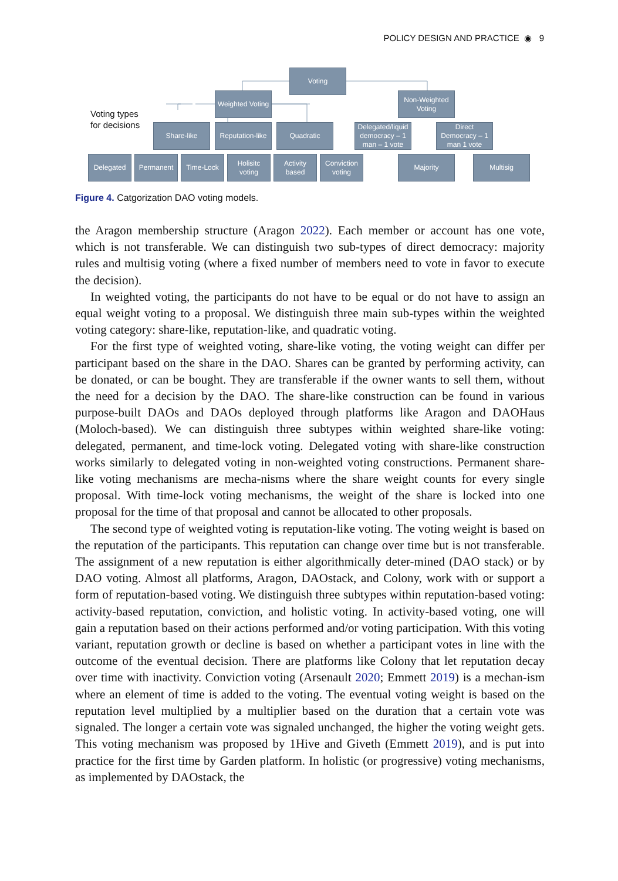POLICY DESIGN AND PRACTICE ◉ 9
Voting
Weighted Voting
Non-Weighted Voting
Voting types
for decisions
Share-like
Reputation-like
Quadratic
Delegated/liquid democracy – 1 man – 1 vote
Direct Democracy – 1 man 1 vote
Delegated Permanent Time-Lock
Holisitc voting
Activity based
Conviction voting
Majority Multisig
Figure 4. Catgorization DAO voting models.
the Aragon membership structure (Aragon 2022). Each member or account has one vote, which is not transferable. We can distinguish two sub-types of direct democracy: majority rules and multisig voting (where a fixed number of members need to vote in favor to execute the decision).
In weighted voting, the participants do not have to be equal or do not have to assign an equal weight voting to a proposal. We distinguish three main sub-types within the weighted voting category: share-like, reputation-like, and quadratic voting.
For the first type of weighted voting, share-like voting, the voting weight can differ per participant based on the share in the DAO. Shares can be granted by performing activity, can be donated, or can be bought. They are transferable if the owner wants to sell them, without the need for a decision by the DAO. The share-like construction can be found in various purpose-built DAOs and DAOs deployed through platforms like Aragon and DAOHaus (Moloch-based). We can distinguish three subtypes within weighted share-like voting: delegated, permanent, and time-lock voting. Delegated voting with share-like construction works similarly to delegated voting in non-weighted voting constructions. Permanent share-like voting mechanisms are mecha-nisms where the share weight counts for every single proposal. With time-lock voting mechanisms, the weight of the share is locked into one proposal for the time of that proposal and cannot be allocated to other proposals.
The second type of weighted voting is reputation-like voting. The voting weight is based on the reputation of the participants. This reputation can change over time but is not transferable. The assignment of a new reputation is either algorithmically deter-mined (DAO stack) or by DAO voting. Almost all platforms, Aragon, DAOstack, and Colony, work with or support a form of reputation-based voting. We distinguish three subtypes within reputation-based voting: activity-based reputation, conviction, and holistic voting. In activity-based voting, one will gain a reputation based on their actions performed and/or voting participation. With this voting variant, reputation growth or decline is based on whether a participant votes in line with the outcome of the eventual decision. There are platforms like Colony that let reputation decay over time with inactivity. Conviction voting (Arsenault 2020; Emmett 2019) is a mechan-ism where an element of time is added to the voting. The eventual voting weight is based on the reputation level multiplied by a multiplier based on the duration that a certain vote was signaled. The longer a certain vote was signaled unchanged, the higher the voting weight gets. This voting mechanism was proposed by 1Hive and Giveth (Emmett 2019), and is put into practice for the first time by Garden platform. In holistic (or progressive) voting mechanisms, as implemented by DAOstack, the